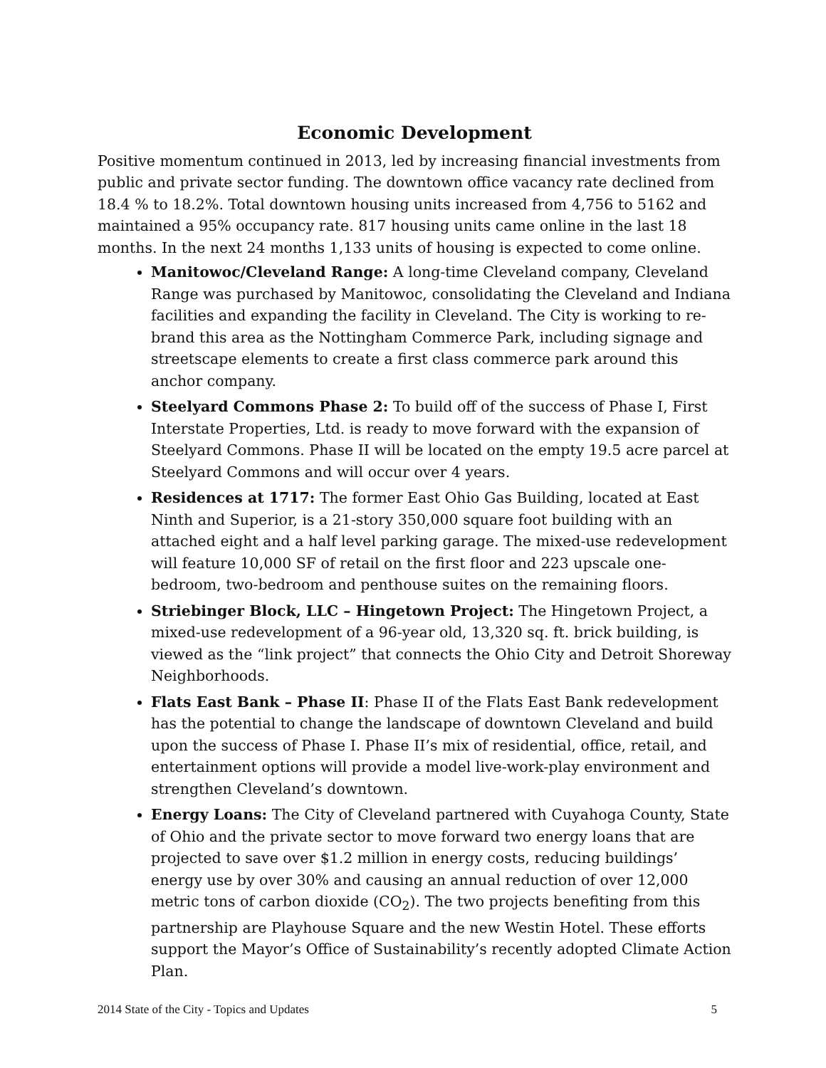Economic Development
Positive momentum continued in 2013, led by increasing financial investments from public and private sector funding. The downtown office vacancy rate declined from 18.4 % to 18.2%. Total downtown housing units increased from 4,756 to 5162 and maintained a 95% occupancy rate. 817 housing units came online in the last 18 months. In the next 24 months 1,133 units of housing is expected to come online.
Manitowoc/Cleveland Range: A long-time Cleveland company, Cleveland Range was purchased by Manitowoc, consolidating the Cleveland and Indiana facilities and expanding the facility in Cleveland. The City is working to re-brand this area as the Nottingham Commerce Park, including signage and streetscape elements to create a first class commerce park around this anchor company.
Steelyard Commons Phase 2: To build off of the success of Phase I, First Interstate Properties, Ltd. is ready to move forward with the expansion of Steelyard Commons. Phase II will be located on the empty 19.5 acre parcel at Steelyard Commons and will occur over 4 years.
Residences at 1717: The former East Ohio Gas Building, located at East Ninth and Superior, is a 21-story 350,000 square foot building with an attached eight and a half level parking garage. The mixed-use redevelopment will feature 10,000 SF of retail on the first floor and 223 upscale one-bedroom, two-bedroom and penthouse suites on the remaining floors.
Striebinger Block, LLC – Hingetown Project: The Hingetown Project, a mixed-use redevelopment of a 96-year old, 13,320 sq. ft. brick building, is viewed as the “link project” that connects the Ohio City and Detroit Shoreway Neighborhoods.
Flats East Bank – Phase II: Phase II of the Flats East Bank redevelopment has the potential to change the landscape of downtown Cleveland and build upon the success of Phase I. Phase II’s mix of residential, office, retail, and entertainment options will provide a model live-work-play environment and strengthen Cleveland’s downtown.
Energy Loans: The City of Cleveland partnered with Cuyahoga County, State of Ohio and the private sector to move forward two energy loans that are projected to save over $1.2 million in energy costs, reducing buildings’ energy use by over 30% and causing an annual reduction of over 12,000 metric tons of carbon dioxide (CO<sub>2</sub>). The two projects benefiting from this partnership are Playhouse Square and the new Westin Hotel. These efforts support the Mayor’s Office of Sustainability’s recently adopted Climate Action Plan.
2014 State of the City - Topics and Updates 5